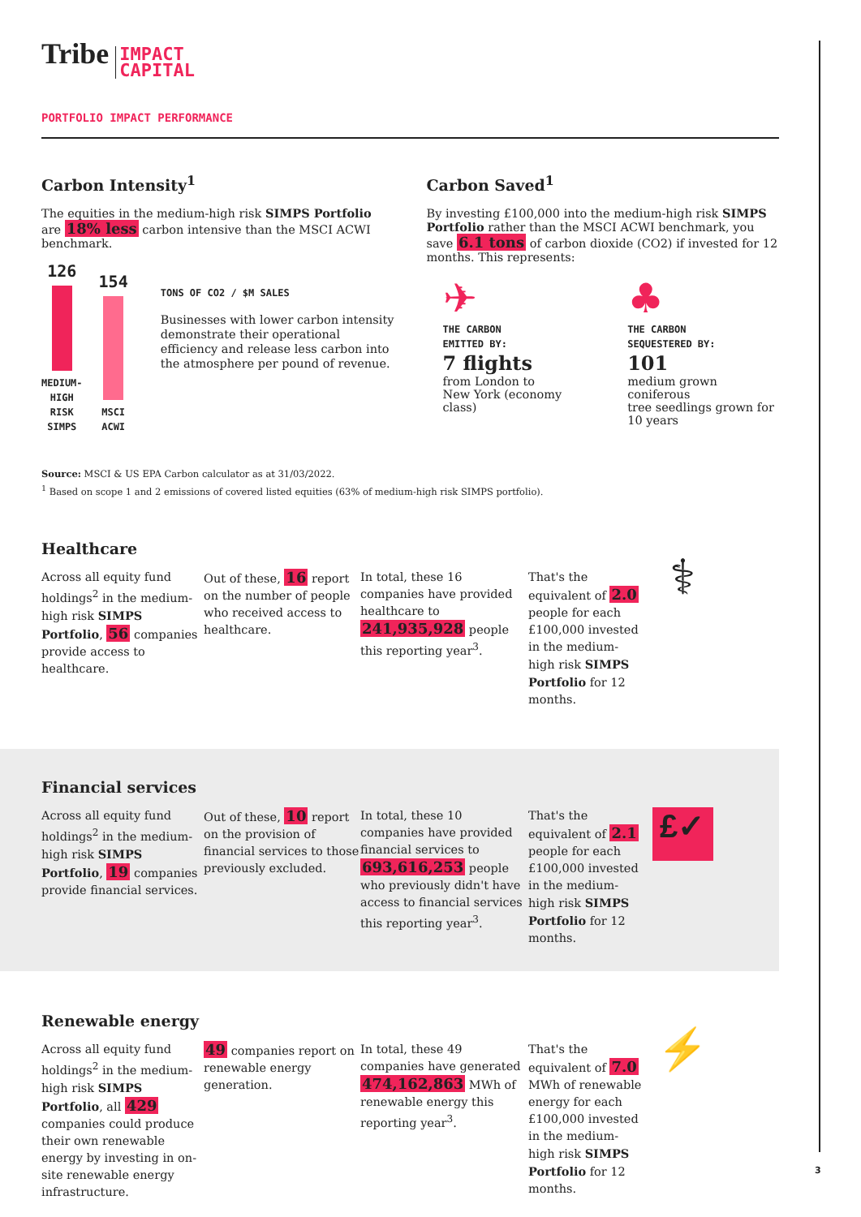Tribe IMPACT
CAPITAL
PORTFOLIO IMPACT PERFORMANCE
Carbon Intensity<sup>1</sup>
The equities in the medium-high risk SIMPS Portfolio are 18% less carbon intensive than the MSCI ACWI benchmark.
126
MEDIUM-HIGH
RISK SIMPS
154
MSCI
ACWI
TONS OF CO2 / $M SALES
Businesses with lower carbon intensity demonstrate their operational efficiency and release less carbon into the atmosphere per pound of revenue.
Carbon Saved<sup>1</sup>
By investing £100,000 into the medium-high risk SIMPS Portfolio rather than the MSCI ACWI benchmark, you save 6.1 tons of carbon dioxide (CO2) if invested for 12 months. This represents:
✈
THE CARBON
EMITTED BY:
7 flights
from London to
New York (economy class)
♣
THE CARBON
SEQUESTERED BY:
101
medium grown coniferous
tree seedlings grown for
10 years
Source: MSCI & US EPA Carbon calculator as at 31/03/2022.
<sup>1</sup> Based on scope 1 and 2 emissions of covered listed equities (63% of medium-high risk SIMPS portfolio).
Healthcare
Across all equity fund holdings<sup>2</sup> in the medium-high risk SIMPS Portfolio, 56 companies provide access to healthcare.
Out of these, 16 report on the number of people who received access to healthcare.
In total, these 16 companies have provided healthcare to 241,935,928 people this reporting year<sup>3</sup>.
That's the equivalent of 2.0 people for each £100,000 invested in the medium-high risk SIMPS Portfolio for 12 months.
⚕
Financial services
Across all equity fund holdings<sup>2</sup> in the medium-high risk SIMPS Portfolio, 19 companies provide financial services.
Out of these, 10 report on the provision of financial services to those previously excluded.
In total, these 10 companies have provided financial services to 693,616,253 people who previously didn't have access to financial services this reporting year<sup>3</sup>.
That's the equivalent of 2.1 people for each £100,000 invested in the medium-high risk SIMPS Portfolio for 12 months.
£✓
Renewable energy
Across all equity fund holdings<sup>2</sup> in the medium-high risk SIMPS Portfolio, all 429 companies could produce their own renewable energy by investing in on-site renewable energy infrastructure.
49 companies report on renewable energy generation.
In total, these 49 companies have generated 474,162,863 MWh of renewable energy this reporting year<sup>3</sup>.
That's the equivalent of 7.0 MWh of renewable energy for each £100,000 invested in the medium-high risk SIMPS Portfolio for 12 months.
⚡
3